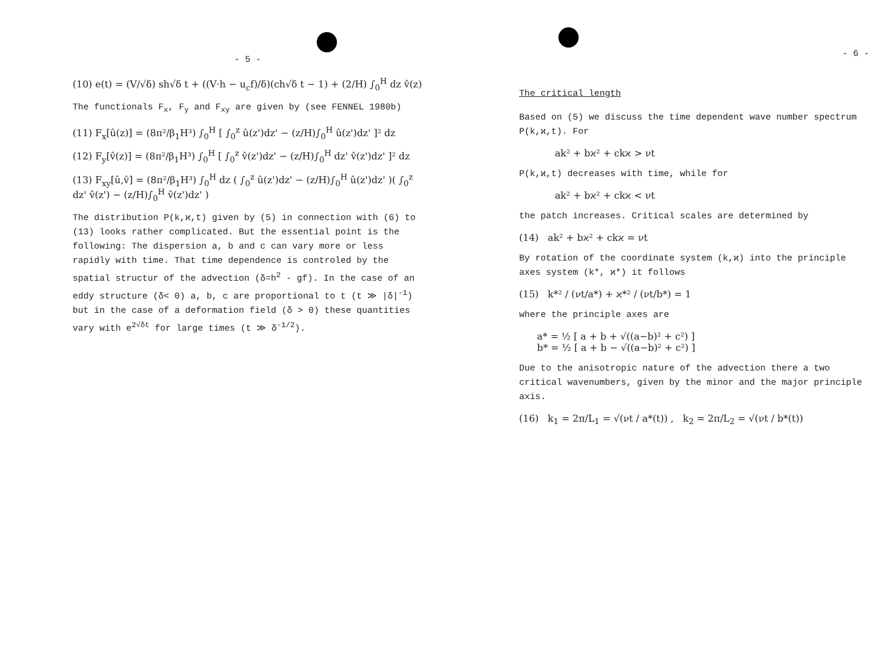- 5 -
(10) e(t) = (V/√δ) sh√δ t + ((V·h − u<sub>c</sub>f)/δ)(ch√δ t − 1) + (2/H) ∫<sub>0</sub><sup>H</sup> dz v̂(z)
The functionals F<sub>x</sub>, F<sub>y</sub> and F<sub>xy</sub> are given by (see FENNEL 1980b)
(11) F<sub>x</sub>[û(z)] = (8π²/β<sub>1</sub>H³) ∫<sub>0</sub><sup>H</sup> [ ∫<sub>0</sub><sup>z</sup> û(z')dz' − (z/H)∫<sub>0</sub><sup>H</sup> û(z')dz' ]² dz
(12) F<sub>y</sub>[v̂(z)] = (8π²/β<sub>1</sub>H³) ∫<sub>0</sub><sup>H</sup> [ ∫<sub>0</sub><sup>z</sup> v̂(z')dz' − (z/H)∫<sub>0</sub><sup>H</sup> dz' v̂(z')dz' ]² dz
(13) F<sub>xy</sub>[û,v̂] = (8π²/β<sub>1</sub>H³) ∫<sub>0</sub><sup>H</sup> dz ( ∫<sub>0</sub><sup>z</sup> û(z')dz' − (z/H)∫<sub>0</sub><sup>H</sup> û(z')dz' )( ∫<sub>0</sub><sup>z</sup> dz' v̂(z') − (z/H)∫<sub>0</sub><sup>H</sup> v̂(z')dz' )
The distribution P(k,ϰ,t) given by (5) in connection with (6) to (13) looks rather complicated. But the essential point is the following: The dispersion a, b and c can vary more or less rapidly with time. That time dependence is controled by the spatial structur of the advection (δ=h<sup>2</sup> - gf). In the case of an eddy structure (δ< 0) a, b, c are proportional to t (t ≫ |δ|<sup>-1</sup>) but in the case of a deformation field (δ > 0) these quantities vary with e<sup>2√δt</sup> for large times (t ≫ δ<sup>-1/2</sup>).
- 6 -
The critical length
Based on (5) we discuss the time dependent wave number spectrum P(k,ϰ,t). For
ak² + bϰ² + ckϰ > νt
P(k,ϰ,t) decreases with time, while for
ak² + bϰ² + ckϰ < νt
the patch increases. Critical scales are determined by
(14) ak² + bϰ² + ckϰ = νt
By rotation of the coordinate system (k,ϰ) into the principle axes system (k*, ϰ*) it follows
(15) k*² / (νt/a*) + ϰ*² / (νt/b*) = 1
where the principle axes are
a* = ½ [ a + b + √((a−b)² + c²) ]
b* = ½ [ a + b − √((a−b)² + c²) ]
Due to the anisotropic nature of the advection there a two critical wavenumbers, given by the minor and the major principle axis.
(16) k<sub>1</sub> = 2π/L<sub>1</sub> = √(νt / a*(t)) , k<sub>2</sub> = 2π/L<sub>2</sub> = √(νt / b*(t))